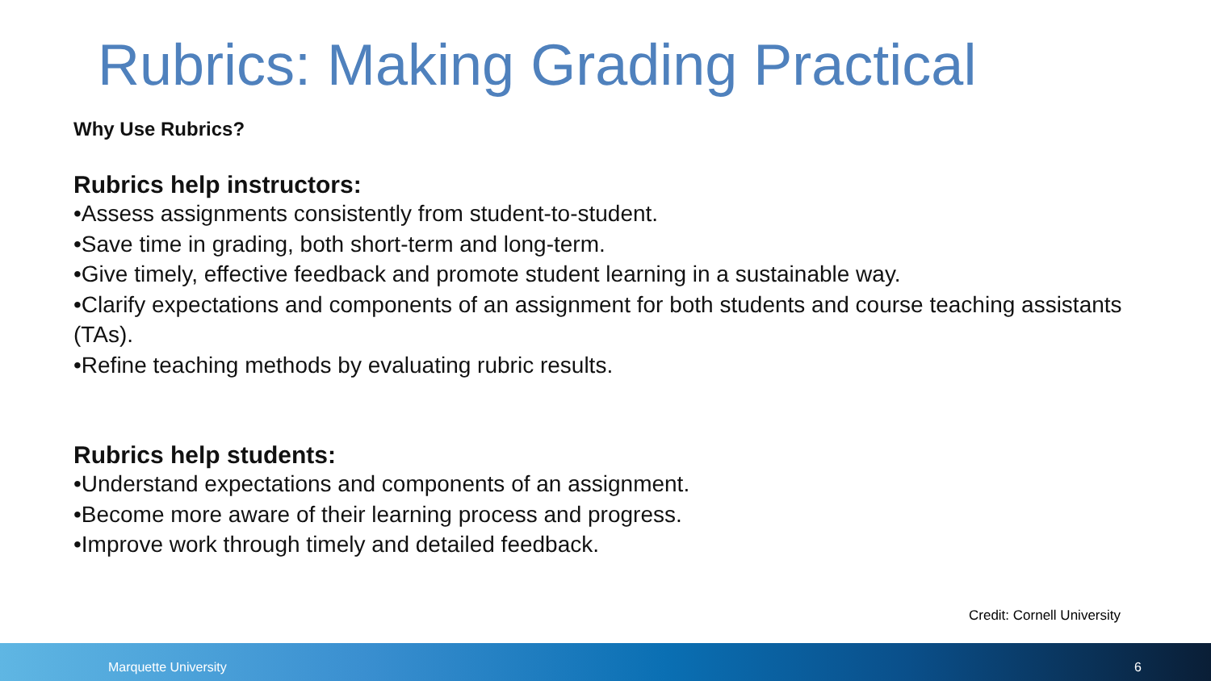Rubrics: Making Grading Practical
Why Use Rubrics?
Rubrics help instructors:
•Assess assignments consistently from student-to-student.
•Save time in grading, both short-term and long-term.
•Give timely, effective feedback and promote student learning in a sustainable way.
•Clarify expectations and components of an assignment for both students and course teaching assistants (TAs).
•Refine teaching methods by evaluating rubric results.
Rubrics help students:
•Understand expectations and components of an assignment.
•Become more aware of their learning process and progress.
•Improve work through timely and detailed feedback.
Credit: Cornell University
Marquette University 6